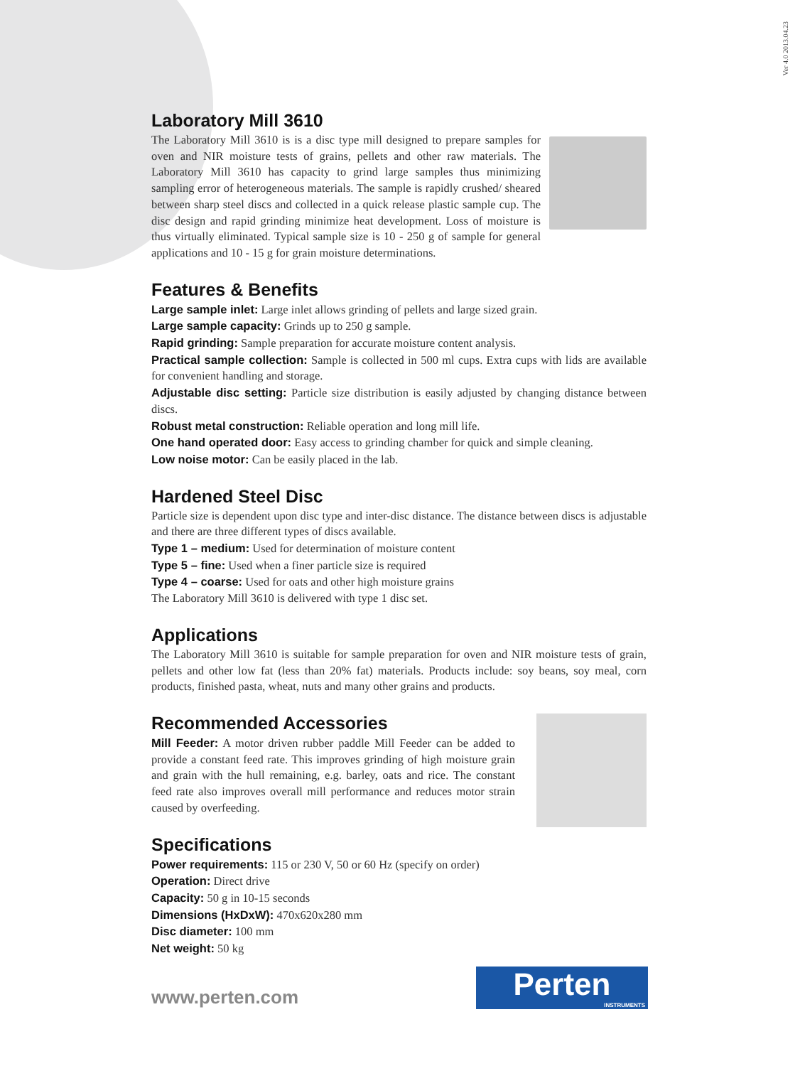Ver 4.0 2013.04.23
Laboratory Mill 3610
The Laboratory Mill 3610 is is a disc type mill designed to prepare samples for oven and NIR moisture tests of grains, pellets and other raw materials. The Laboratory Mill 3610 has capacity to grind large samples thus minimizing sampling error of heterogeneous materials. The sample is rapidly crushed/ sheared between sharp steel discs and collected in a quick release plastic sample cup. The disc design and rapid grinding minimize heat development. Loss of moisture is thus virtually eliminated. Typical sample size is 10 - 250 g of sample for general applications and 10 - 15 g for grain moisture determinations.
Features & Benefits
Large sample inlet: Large inlet allows grinding of pellets and large sized grain.
Large sample capacity: Grinds up to 250 g sample.
Rapid grinding: Sample preparation for accurate moisture content analysis.
Practical sample collection: Sample is collected in 500 ml cups. Extra cups with lids are available for convenient handling and storage.
Adjustable disc setting: Particle size distribution is easily adjusted by changing distance between discs.
Robust metal construction: Reliable operation and long mill life.
One hand operated door: Easy access to grinding chamber for quick and simple cleaning.
Low noise motor: Can be easily placed in the lab.
Hardened Steel Disc
Particle size is dependent upon disc type and inter-disc distance. The distance between discs is adjustable and there are three different types of discs available.
Type 1 – medium: Used for determination of moisture content
Type 5 – fine: Used when a finer particle size is required
Type 4 – coarse: Used for oats and other high moisture grains
The Laboratory Mill 3610 is delivered with type 1 disc set.
Applications
The Laboratory Mill 3610 is suitable for sample preparation for oven and NIR moisture tests of grain, pellets and other low fat (less than 20% fat) materials. Products include: soy beans, soy meal, corn products, finished pasta, wheat, nuts and many other grains and products.
Recommended Accessories
Mill Feeder: A motor driven rubber paddle Mill Feeder can be added to provide a constant feed rate. This improves grinding of high moisture grain and grain with the hull remaining, e.g. barley, oats and rice. The constant feed rate also improves overall mill performance and reduces motor strain caused by overfeeding.
Specifications
Power requirements: 115 or 230 V, 50 or 60 Hz (specify on order)
Operation: Direct drive
Capacity: 50 g in 10-15 seconds
Dimensions (HxDxW): 470x620x280 mm
Disc diameter: 100 mm
Net weight: 50 kg
www.perten.com
Perten
INSTRUMENTS